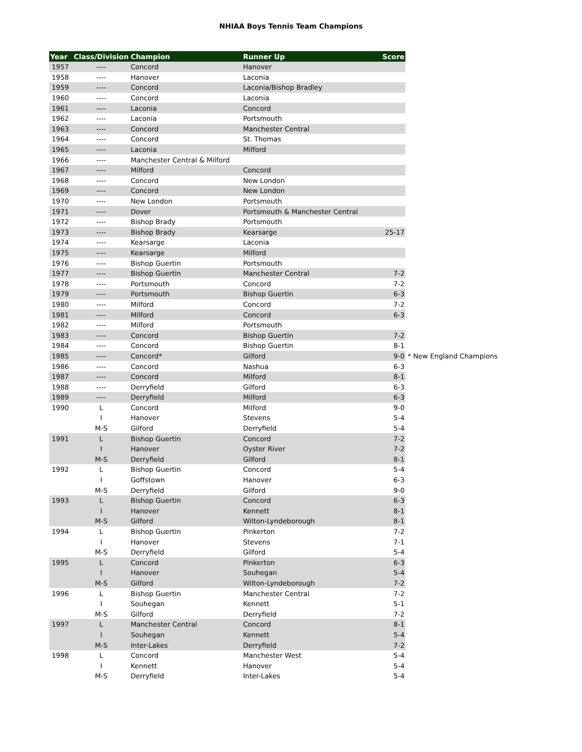NHIAA Boys Tennis Team Champions
| Year | Class/Division | Champion | Runner Up | Score | |
| --- | --- | --- | --- | --- | --- |
| 1957 | ---- | Concord | Hanover | | |
| 1958 | ---- | Hanover | Laconia | | |
| 1959 | ---- | Concord | Laconia/Bishop Bradley | | |
| 1960 | ---- | Concord | Laconia | | |
| 1961 | ---- | Laconia | Concord | | |
| 1962 | ---- | Laconia | Portsmouth | | |
| 1963 | ---- | Concord | Manchester Central | | |
| 1964 | ---- | Concord | St. Thomas | | |
| 1965 | ---- | Laconia | Milford | | |
| 1966 | ---- | Manchester Central & Milford | | | |
| 1967 | ---- | Milford | Concord | | |
| 1968 | ---- | Concord | New London | | |
| 1969 | ---- | Concord | New London | | |
| 1970 | ---- | New London | Portsmouth | | |
| 1971 | ---- | Dover | Portsmouth & Manchester Central | | |
| 1972 | ---- | Bishop Brady | Portsmouth | | |
| 1973 | ---- | Bishop Brady | Kearsarge | 25-17 | |
| 1974 | ---- | Kearsarge | Laconia | | |
| 1975 | ---- | Kearsarge | Milford | | |
| 1976 | ---- | Bishop Guertin | Portsmouth | | |
| 1977 | ---- | Bishop Guertin | Manchester Central | 7-2 | |
| 1978 | ---- | Portsmouth | Concord | 7-2 | |
| 1979 | ---- | Portsmouth | Bishop Guertin | 6-3 | |
| 1980 | ---- | Milford | Concord | 7-2 | |
| 1981 | ---- | Milford | Concord | 6-3 | |
| 1982 | ---- | Milford | Portsmouth | | |
| 1983 | ---- | Concord | Bishop Guertin | 7-2 | |
| 1984 | ---- | Concord | Bishop Guertin | 8-1 | |
| 1985 | ---- | Concord* | Gilford | 9-0 | * New England Champions |
| 1986 | ---- | Concord | Nashua | 6-3 | |
| 1987 | ---- | Concord | Milford | 8-1 | |
| 1988 | ---- | Derryfield | Gilford | 6-3 | |
| 1989 | ---- | Derryfield | Milford | 6-3 | |
| 1990 | L | Concord | Milford | 9-0 | |
| | I | Hanover | Stevens | 5-4 | |
| | M-S | Gilford | Derryfield | 5-4 | |
| 1991 | L | Bishop Guertin | Concord | 7-2 | |
| | I | Hanover | Oyster River | 7-2 | |
| | M-S | Derryfield | Gilford | 8-1 | |
| 1992 | L | Bishop Guertin | Concord | 5-4 | |
| | I | Goffstown | Hanover | 6-3 | |
| | M-S | Derryfield | Gilford | 9-0 | |
| 1993 | L | Bishop Guertin | Concord | 6-3 | |
| | I | Hanover | Kennett | 8-1 | |
| | M-S | Gilford | Wilton-Lyndeborough | 8-1 | |
| 1994 | L | Bishop Guertin | Pinkerton | 7-2 | |
| | I | Hanover | Stevens | 7-1 | |
| | M-S | Derryfield | Gilford | 5-4 | |
| 1995 | L | Concord | Pinkerton | 6-3 | |
| | I | Hanover | Souhegan | 5-4 | |
| | M-S | Gilford | Wilton-Lyndeborough | 7-2 | |
| 1996 | L | Bishop Guertin | Manchester Central | 7-2 | |
| | I | Souhegan | Kennett | 5-1 | |
| | M-S | Gilford | Derryfield | 7-2 | |
| 1997 | L | Manchester Central | Concord | 8-1 | |
| | I | Souhegan | Kennett | 5-4 | |
| | M-S | Inter-Lakes | Derryfield | 7-2 | |
| 1998 | L | Concord | Manchester West | 5-4 | |
| | I | Kennett | Hanover | 5-4 | |
| | M-S | Derryfield | Inter-Lakes | 5-4 | |